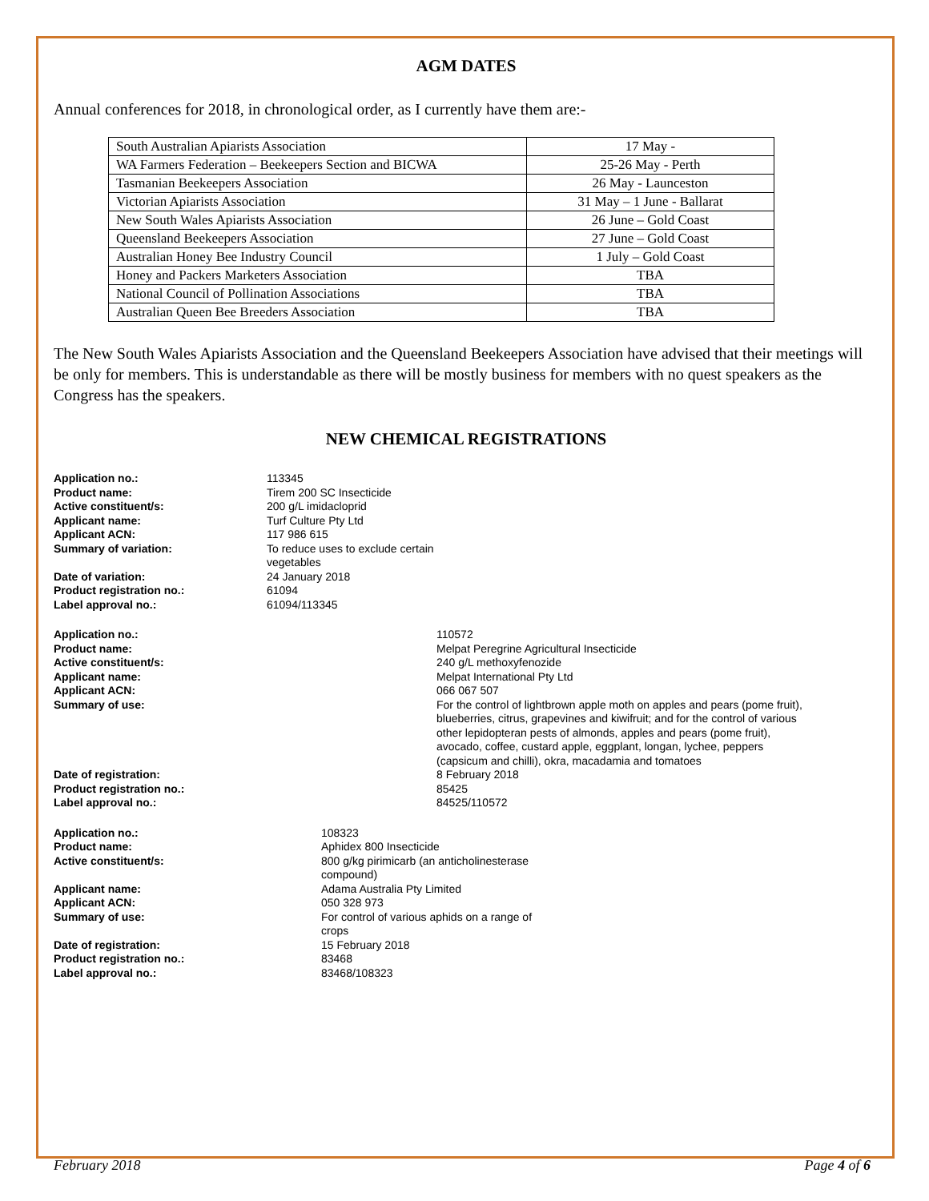AGM DATES
Annual conferences for 2018, in chronological order, as I currently have them are:-
| South Australian Apiarists Association | 17 May - |
| WA Farmers Federation – Beekeepers Section and BICWA | 25-26 May - Perth |
| Tasmanian Beekeepers Association | 26 May - Launceston |
| Victorian Apiarists Association | 31 May – 1 June - Ballarat |
| New South Wales Apiarists Association | 26 June – Gold Coast |
| Queensland Beekeepers Association | 27 June – Gold Coast |
| Australian Honey Bee Industry Council | 1 July – Gold Coast |
| Honey and Packers Marketers Association | TBA |
| National Council of Pollination Associations | TBA |
| Australian Queen Bee Breeders Association | TBA |
The New South Wales Apiarists Association and the Queensland Beekeepers Association have advised that their meetings will be only for members. This is understandable as there will be mostly business for members with no quest speakers as the Congress has the speakers.
NEW CHEMICAL REGISTRATIONS
| Application no.: | 113345 |
| Product name: | Tirem 200 SC Insecticide |
| Active constituent/s: | 200 g/L imidacloprid |
| Applicant name: | Turf Culture Pty Ltd |
| Applicant ACN: | 117 986 615 |
| Summary of variation: | To reduce uses to exclude certain vegetables |
| Date of variation: | 24 January 2018 |
| Product registration no.: | 61094 |
| Label approval no.: | 61094/113345 |
| Application no.: | 110572 |
| Product name: | Melpat Peregrine Agricultural Insecticide |
| Active constituent/s: | 240 g/L methoxyfenozide |
| Applicant name: | Melpat International Pty Ltd |
| Applicant ACN: | 066 067 507 |
| Summary of use: | For the control of lightbrown apple moth on apples and pears (pome fruit), blueberries, citrus, grapevines and kiwifruit; and for the control of various other lepidopteran pests of almonds, apples and pears (pome fruit), avocado, coffee, custard apple, eggplant, longan, lychee, peppers (capsicum and chilli), okra, macadamia and tomatoes |
| Date of registration: | 8 February 2018 |
| Product registration no.: | 85425 |
| Label approval no.: | 84525/110572 |
| Application no.: | 108323 |
| Product name: | Aphidex 800 Insecticide |
| Active constituent/s: | 800 g/kg pirimicarb (an anticholinesterase compound) |
| Applicant name: | Adama Australia Pty Limited |
| Applicant ACN: | 050 328 973 |
| Summary of use: | For control of various aphids on a range of crops |
| Date of registration: | 15 February 2018 |
| Product registration no.: | 83468 |
| Label approval no.: | 83468/108323 |
February 2018 Page 4 of 6